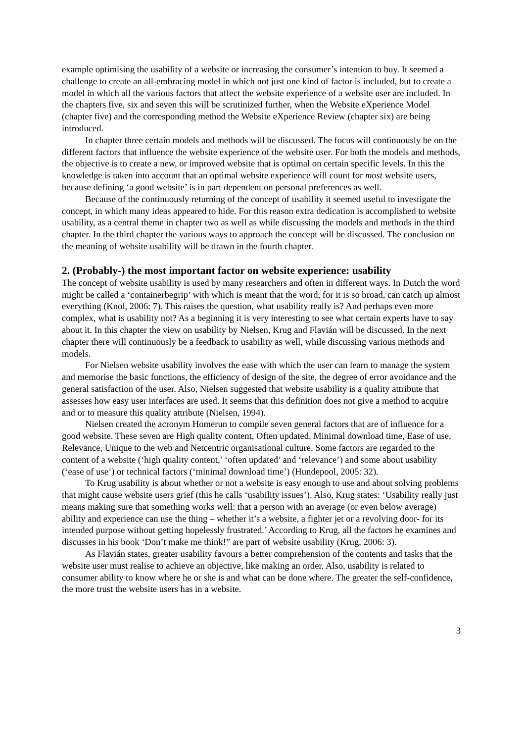example optimising the usability of a website or increasing the consumer’s intention to buy. It seemed a challenge to create an all-embracing model in which not just one kind of factor is included, but to create a model in which all the various factors that affect the website experience of a website user are included. In the chapters five, six and seven this will be scrutinized further, when the Website eXperience Model (chapter five) and the corresponding method the Website eXperience Review (chapter six) are being introduced.
In chapter three certain models and methods will be discussed. The focus will continuously be on the different factors that influence the website experience of the website user. For both the models and methods, the objective is to create a new, or improved website that is optimal on certain specific levels. In this the knowledge is taken into account that an optimal website experience will count for most website users, because defining ‘a good website’ is in part dependent on personal preferences as well.
Because of the continuously returning of the concept of usability it seemed useful to investigate the concept, in which many ideas appeared to hide. For this reason extra dedication is accomplished to website usability, as a central theme in chapter two as well as while discussing the models and methods in the third chapter. In the third chapter the various ways to approach the concept will be discussed. The conclusion on the meaning of website usability will be drawn in the fourth chapter.
2. (Probably-) the most important factor on website experience: usability
The concept of website usability is used by many researchers and often in different ways. In Dutch the word might be called a ‘containerbegrip’ with which is meant that the word, for it is so broad, can catch up almost everything (Knol, 2006: 7). This raises the question, what usability really is? And perhaps even more complex, what is usability not? As a beginning it is very interesting to see what certain experts have to say about it. In this chapter the view on usability by Nielsen, Krug and Flavián will be discussed. In the next chapter there will continuously be a feedback to usability as well, while discussing various methods and models.
For Nielsen website usability involves the ease with which the user can learn to manage the system and memorise the basic functions, the efficiency of design of the site, the degree of error avoidance and the general satisfaction of the user. Also, Nielsen suggested that website usability is a quality attribute that assesses how easy user interfaces are used. It seems that this definition does not give a method to acquire and or to measure this quality attribute (Nielsen, 1994).
Nielsen created the acronym Homerun to compile seven general factors that are of influence for a good website. These seven are High quality content, Often updated, Minimal download time, Ease of use, Relevance, Unique to the web and Netcentric organisational culture. Some factors are regarded to the content of a website (‘high quality content,’ ‘often updated’ and ‘relevance’) and some about usability (‘ease of use’) or technical factors (‘minimal download time’) (Hundepool, 2005: 32).
To Krug usability is about whether or not a website is easy enough to use and about solving problems that might cause website users grief (this he calls ‘usability issues’). Also, Krug states: ‘Usability really just means making sure that something works well: that a person with an average (or even below average) ability and experience can use the thing – whether it’s a website, a fighter jet or a revolving door- for its intended purpose without getting hopelessly frustrated.’ According to Krug, all the factors he examines and discusses in his book ‘Don’t make me think!” are part of website usability (Krug, 2006: 3).
As Flavián states, greater usability favours a better comprehension of the contents and tasks that the website user must realise to achieve an objective, like making an order. Also, usability is related to consumer ability to know where he or she is and what can be done where. The greater the self-confidence, the more trust the website users has in a website.
3